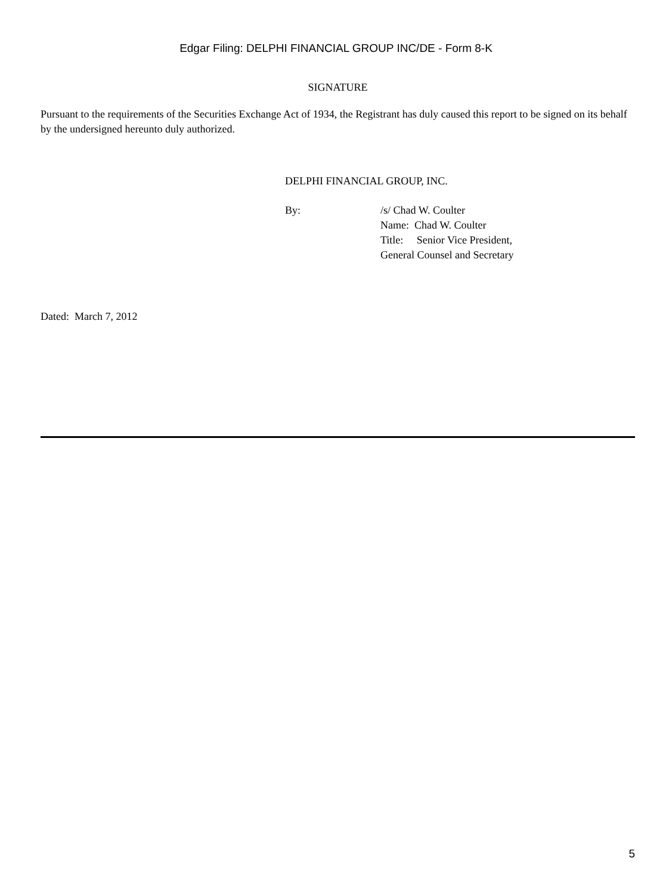Edgar Filing: DELPHI FINANCIAL GROUP INC/DE - Form 8-K
SIGNATURE
Pursuant to the requirements of the Securities Exchange Act of 1934, the Registrant has duly caused this report to be signed on its behalf by the undersigned hereunto duly authorized.
DELPHI FINANCIAL GROUP, INC.
By: /s/ Chad W. Coulter
Name: Chad W. Coulter
Title: Senior Vice President,
General Counsel and Secretary
Dated: March 7, 2012
5